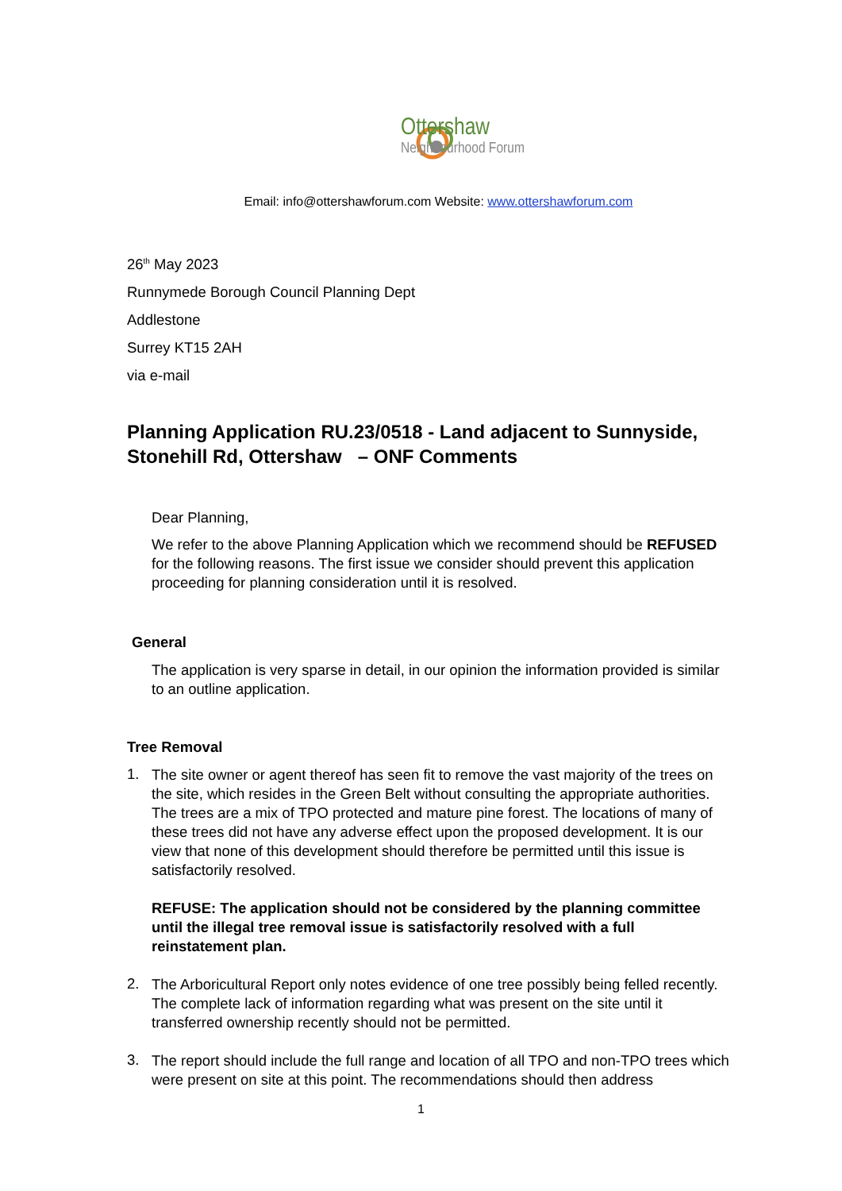Ottershaw
Neighbourhood Forum
Email: info@ottershawforum.com Website: www.ottershawforum.com
26<sup>th</sup> May 2023
Runnymede Borough Council Planning Dept
Addlestone
Surrey KT15 2AH
via e-mail
Planning Application RU.23/0518 - Land adjacent to Sunnyside, Stonehill Rd, Ottershaw – ONF Comments
Dear Planning,
We refer to the above Planning Application which we recommend should be REFUSED for the following reasons. The first issue we consider should prevent this application proceeding for planning consideration until it is resolved.
General
The application is very sparse in detail, in our opinion the information provided is similar to an outline application.
Tree Removal
1.
The site owner or agent thereof has seen fit to remove the vast majority of the trees on the site, which resides in the Green Belt without consulting the appropriate authorities. The trees are a mix of TPO protected and mature pine forest. The locations of many of these trees did not have any adverse effect upon the proposed development. It is our view that none of this development should therefore be permitted until this issue is satisfactorily resolved.
REFUSE: The application should not be considered by the planning committee until the illegal tree removal issue is satisfactorily resolved with a full reinstatement plan.
2.
The Arboricultural Report only notes evidence of one tree possibly being felled recently. The complete lack of information regarding what was present on the site until it transferred ownership recently should not be permitted.
3.
The report should include the full range and location of all TPO and non-TPO trees which were present on site at this point. The recommendations should then address
1